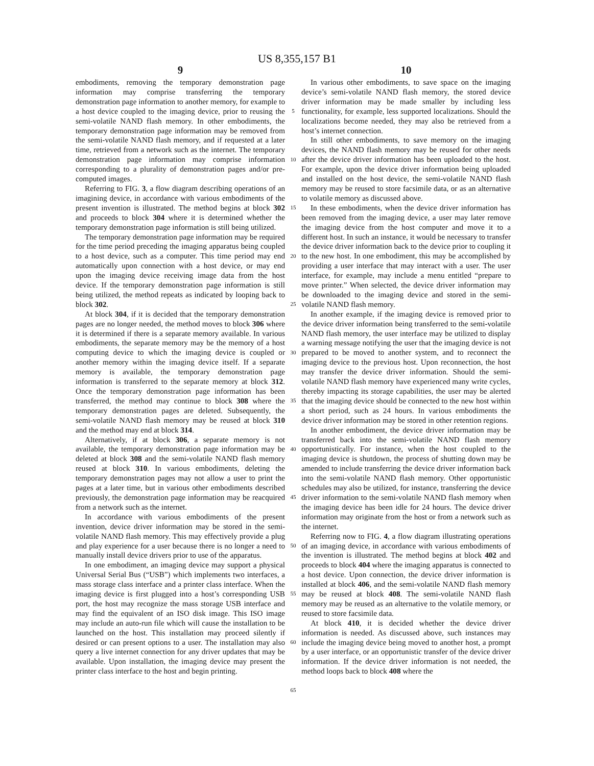US 8,355,157 B1
9
embodiments, removing the temporary demonstration page information may comprise transferring the temporary demonstration page information to another memory, for example to a host device coupled to the imaging device, prior to reusing the semi-volatile NAND flash memory. In other embodiments, the temporary demonstration page information may be removed from the semi-volatile NAND flash memory, and if requested at a later time, retrieved from a network such as the internet. The temporary demonstration page information may comprise information corresponding to a plurality of demonstration pages and/or pre-computed images.
Referring to FIG. 3, a flow diagram describing operations of an imagining device, in accordance with various embodiments of the present invention is illustrated. The method begins at block 302 and proceeds to block 304 where it is determined whether the temporary demonstration page information is still being utilized.
The temporary demonstration page information may be required for the time period preceding the imaging apparatus being coupled to a host device, such as a computer. This time period may end automatically upon connection with a host device, or may end upon the imaging device receiving image data from the host device. If the temporary demonstration page information is still being utilized, the method repeats as indicated by looping back to block 302.
At block 304, if it is decided that the temporary demonstration pages are no longer needed, the method moves to block 306 where it is determined if there is a separate memory available. In various embodiments, the separate memory may be the memory of a host computing device to which the imaging device is coupled or another memory within the imaging device itself. If a separate memory is available, the temporary demonstration page information is transferred to the separate memory at block 312. Once the temporary demonstration page information has been transferred, the method may continue to block 308 where the temporary demonstration pages are deleted. Subsequently, the semi-volatile NAND flash memory may be reused at block 310 and the method may end at block 314.
Alternatively, if at block 306, a separate memory is not available, the temporary demonstration page information may be deleted at block 308 and the semi-volatile NAND flash memory reused at block 310. In various embodiments, deleting the temporary demonstration pages may not allow a user to print the pages at a later time, but in various other embodiments described previously, the demonstration page information may be reacquired from a network such as the internet.
In accordance with various embodiments of the present invention, device driver information may be stored in the semi-volatile NAND flash memory. This may effectively provide a plug and play experience for a user because there is no longer a need to manually install device drivers prior to use of the apparatus.
In one embodiment, an imaging device may support a physical Universal Serial Bus (“USB”) which implements two interfaces, a mass storage class interface and a printer class interface. When the imaging device is first plugged into a host’s corresponding USB port, the host may recognize the mass storage USB interface and may find the equivalent of an ISO disk image. This ISO image may include an auto-run file which will cause the installation to be launched on the host. This installation may proceed silently if desired or can present options to a user. The installation may also query a live internet connection for any driver updates that may be available. Upon installation, the imaging device may present the printer class interface to the host and begin printing.
5
10
15
20
25
30
35
40
45
50
55
60
65
10
In various other embodiments, to save space on the imaging device’s semi-volatile NAND flash memory, the stored device driver information may be made smaller by including less functionality, for example, less supported localizations. Should the localizations become needed, they may also be retrieved from a host’s internet connection.
In still other embodiments, to save memory on the imaging devices, the NAND flash memory may be reused for other needs after the device driver information has been uploaded to the host. For example, upon the device driver information being uploaded and installed on the host device, the semi-volatile NAND flash memory may be reused to store facsimile data, or as an alternative to volatile memory as discussed above.
In these embodiments, when the device driver information has been removed from the imaging device, a user may later remove the imaging device from the host computer and move it to a different host. In such an instance, it would be necessary to transfer the device driver information back to the device prior to coupling it to the new host. In one embodiment, this may be accomplished by providing a user interface that may interact with a user. The user interface, for example, may include a menu entitled “prepare to move printer.” When selected, the device driver information may be downloaded to the imaging device and stored in the semi-volatile NAND flash memory.
In another example, if the imaging device is removed prior to the device driver information being transferred to the semi-volatile NAND flash memory, the user interface may be utilized to display a warning message notifying the user that the imaging device is not prepared to be moved to another system, and to reconnect the imaging device to the previous host. Upon reconnection, the host may transfer the device driver information. Should the semi-volatile NAND flash memory have experienced many write cycles, thereby impacting its storage capabilities, the user may be alerted that the imaging device should be connected to the new host within a short period, such as 24 hours. In various embodiments the device driver information may be stored in other retention regions.
In another embodiment, the device driver information may be transferred back into the semi-volatile NAND flash memory opportunistically. For instance, when the host coupled to the imaging device is shutdown, the process of shutting down may be amended to include transferring the device driver information back into the semi-volatile NAND flash memory. Other opportunistic schedules may also be utilized, for instance, transferring the device driver information to the semi-volatile NAND flash memory when the imaging device has been idle for 24 hours. The device driver information may originate from the host or from a network such as the internet.
Referring now to FIG. 4, a flow diagram illustrating operations of an imaging device, in accordance with various embodiments of the invention is illustrated. The method begins at block 402 and proceeds to block 404 where the imaging apparatus is connected to a host device. Upon connection, the device driver information is installed at block 406, and the semi-volatile NAND flash memory may be reused at block 408. The semi-volatile NAND flash memory may be reused as an alternative to the volatile memory, or reused to store facsimile data.
At block 410, it is decided whether the device driver information is needed. As discussed above, such instances may include the imaging device being moved to another host, a prompt by a user interface, or an opportunistic transfer of the device driver information. If the device driver information is not needed, the method loops back to block 408 where the